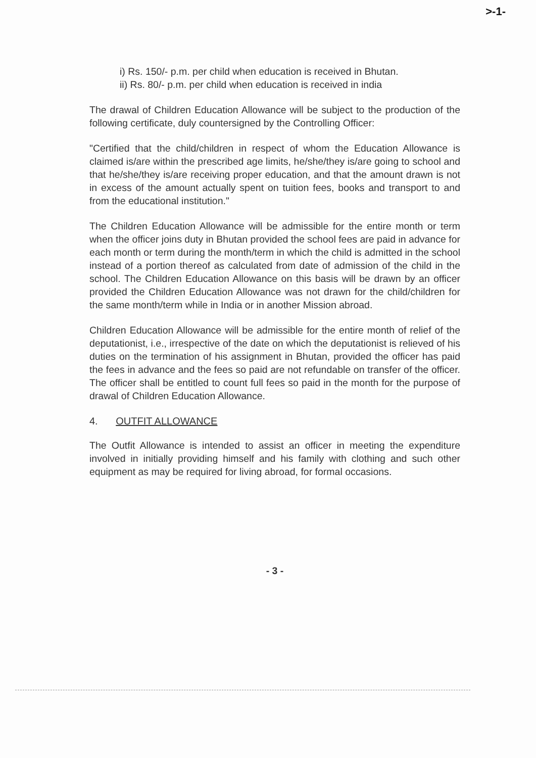>-1-
i) Rs. 150/- p.m. per child when education is received in Bhutan.
ii) Rs. 80/- p.m. per child when education is received in india
The drawal of Children Education Allowance will be subject to the production of the following certificate, duly countersigned by the Controlling Officer:
"Certified that the child/children in respect of whom the Education Allowance is claimed is/are within the prescribed age limits, he/she/they is/are going to school and that he/she/they is/are receiving proper education, and that the amount drawn is not in excess of the amount actually spent on tuition fees, books and transport to and from the educational institution."
The Children Education Allowance will be admissible for the entire month or term when the officer joins duty in Bhutan provided the school fees are paid in advance for each month or term during the month/term in which the child is admitted in the school instead of a portion thereof as calculated from date of admission of the child in the school. The Children Education Allowance on this basis will be drawn by an officer provided the Children Education Allowance was not drawn for the child/children for the same month/term while in India or in another Mission abroad.
Children Education Allowance will be admissible for the entire month of relief of the deputationist, i.e., irrespective of the date on which the deputationist is relieved of his duties on the termination of his assignment in Bhutan, provided the officer has paid the fees in advance and the fees so paid are not refundable on transfer of the officer. The officer shall be entitled to count full fees so paid in the month for the purpose of drawal of Children Education Allowance.
4. OUTFIT ALLOWANCE
The Outfit Allowance is intended to assist an officer in meeting the expenditure involved in initially providing himself and his family with clothing and such other equipment as may be required for living abroad, for formal occasions.
- 3 -